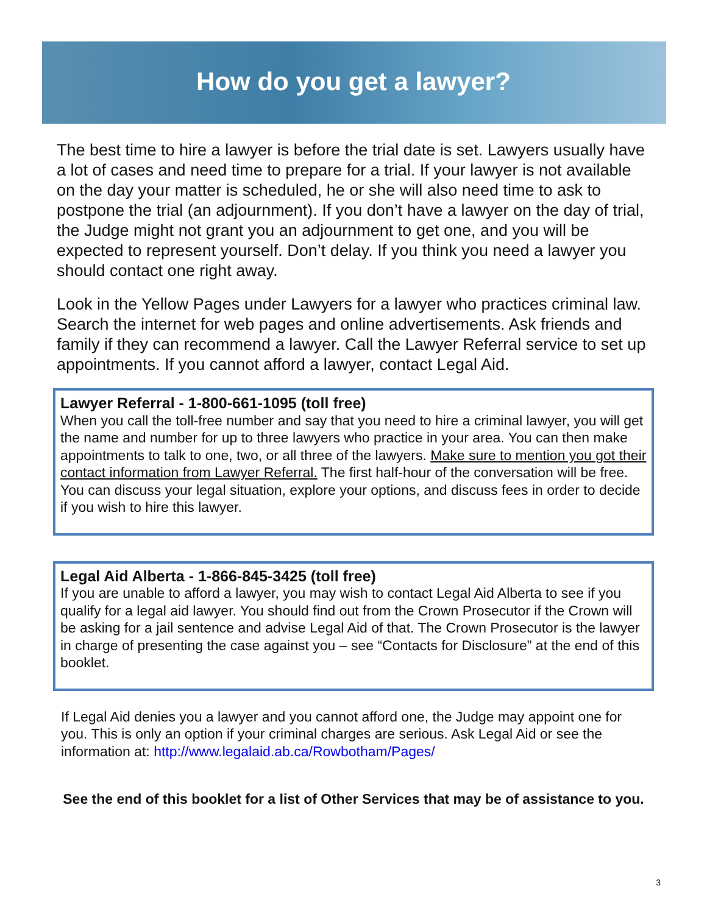How do you get a lawyer?
The best time to hire a lawyer is before the trial date is set. Lawyers usually have a lot of cases and need time to prepare for a trial. If your lawyer is not available on the day your matter is scheduled, he or she will also need time to ask to postpone the trial (an adjournment). If you don’t have a lawyer on the day of trial, the Judge might not grant you an adjournment to get one, and you will be expected to represent yourself. Don’t delay. If you think you need a lawyer you should contact one right away.
Look in the Yellow Pages under Lawyers for a lawyer who practices criminal law. Search the internet for web pages and online advertisements. Ask friends and family if they can recommend a lawyer. Call the Lawyer Referral service to set up appointments. If you cannot afford a lawyer, contact Legal Aid.
Lawyer Referral - 1-800-661-1095 (toll free)
When you call the toll-free number and say that you need to hire a criminal lawyer, you will get the name and number for up to three lawyers who practice in your area. You can then make appointments to talk to one, two, or all three of the lawyers. Make sure to mention you got their contact information from Lawyer Referral. The first half-hour of the conversation will be free. You can discuss your legal situation, explore your options, and discuss fees in order to decide if you wish to hire this lawyer.
Legal Aid Alberta - 1-866-845-3425 (toll free)
If you are unable to afford a lawyer, you may wish to contact Legal Aid Alberta to see if you qualify for a legal aid lawyer. You should find out from the Crown Prosecutor if the Crown will be asking for a jail sentence and advise Legal Aid of that. The Crown Prosecutor is the lawyer in charge of presenting the case against you – see “Contacts for Disclosure” at the end of this booklet.
If Legal Aid denies you a lawyer and you cannot afford one, the Judge may appoint one for you. This is only an option if your criminal charges are serious. Ask Legal Aid or see the information at: http://www.legalaid.ab.ca/Rowbotham/Pages/
See the end of this booklet for a list of Other Services that may be of assistance to you.
3